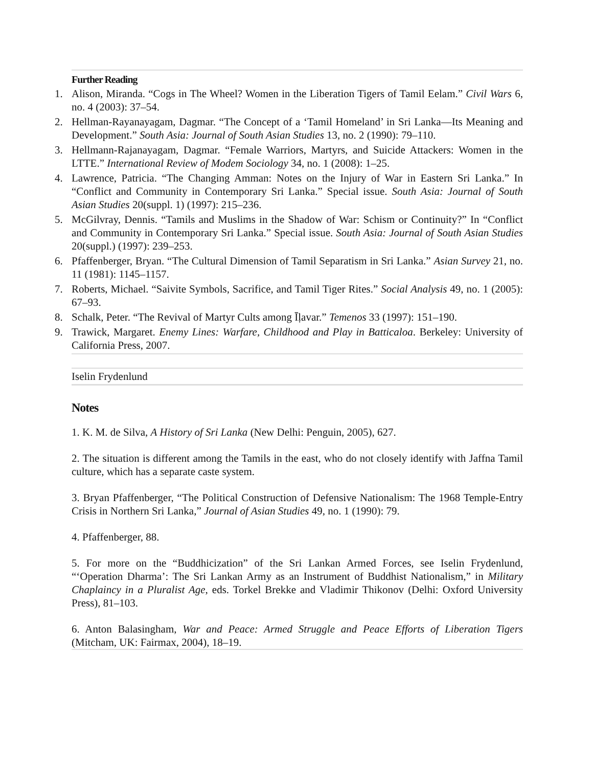Further Reading
1. Alison, Miranda. “Cogs in The Wheel? Women in the Liberation Tigers of Tamil Eelam.” Civil Wars 6, no. 4 (2003): 37–54.
2. Hellman-Rayanayagam, Dagmar. “The Concept of a ‘Tamil Homeland’ in Sri Lanka—Its Meaning and Development.” South Asia: Journal of South Asian Studies 13, no. 2 (1990): 79–110.
3. Hellmann-Rajanayagam, Dagmar. “Female Warriors, Martyrs, and Suicide Attackers: Women in the LTTE.” International Review of Modem Sociology 34, no. 1 (2008): 1–25.
4. Lawrence, Patricia. “The Changing Amman: Notes on the Injury of War in Eastern Sri Lanka.” In “Conflict and Community in Contemporary Sri Lanka.” Special issue. South Asia: Journal of South Asian Studies 20(suppl. 1) (1997): 215–236.
5. McGilvray, Dennis. “Tamils and Muslims in the Shadow of War: Schism or Continuity?” In “Conflict and Community in Contemporary Sri Lanka.” Special issue. South Asia: Journal of South Asian Studies 20(suppl.) (1997): 239–253.
6. Pfaffenberger, Bryan. “The Cultural Dimension of Tamil Separatism in Sri Lanka.” Asian Survey 21, no. 11 (1981): 1145–1157.
7. Roberts, Michael. “Saivite Symbols, Sacrifice, and Tamil Tiger Rites.” Social Analysis 49, no. 1 (2005): 67–93.
8. Schalk, Peter. “The Revival of Martyr Cults among Īḷavar.” Temenos 33 (1997): 151–190.
9. Trawick, Margaret. Enemy Lines: Warfare, Childhood and Play in Batticaloa. Berkeley: University of California Press, 2007.
Iselin Frydenlund
Notes
1. K. M. de Silva, A History of Sri Lanka (New Delhi: Penguin, 2005), 627.
2. The situation is different among the Tamils in the east, who do not closely identify with Jaffna Tamil culture, which has a separate caste system.
3. Bryan Pfaffenberger, “The Political Construction of Defensive Nationalism: The 1968 Temple-Entry Crisis in Northern Sri Lanka,” Journal of Asian Studies 49, no. 1 (1990): 79.
4. Pfaffenberger, 88.
5. For more on the “Buddhicization” of the Sri Lankan Armed Forces, see Iselin Frydenlund, “‘Operation Dharma’: The Sri Lankan Army as an Instrument of Buddhist Nationalism,” in Military Chaplaincy in a Pluralist Age, eds. Torkel Brekke and Vladimir Thikonov (Delhi: Oxford University Press), 81–103.
6. Anton Balasingham, War and Peace: Armed Struggle and Peace Efforts of Liberation Tigers (Mitcham, UK: Fairmax, 2004), 18–19.